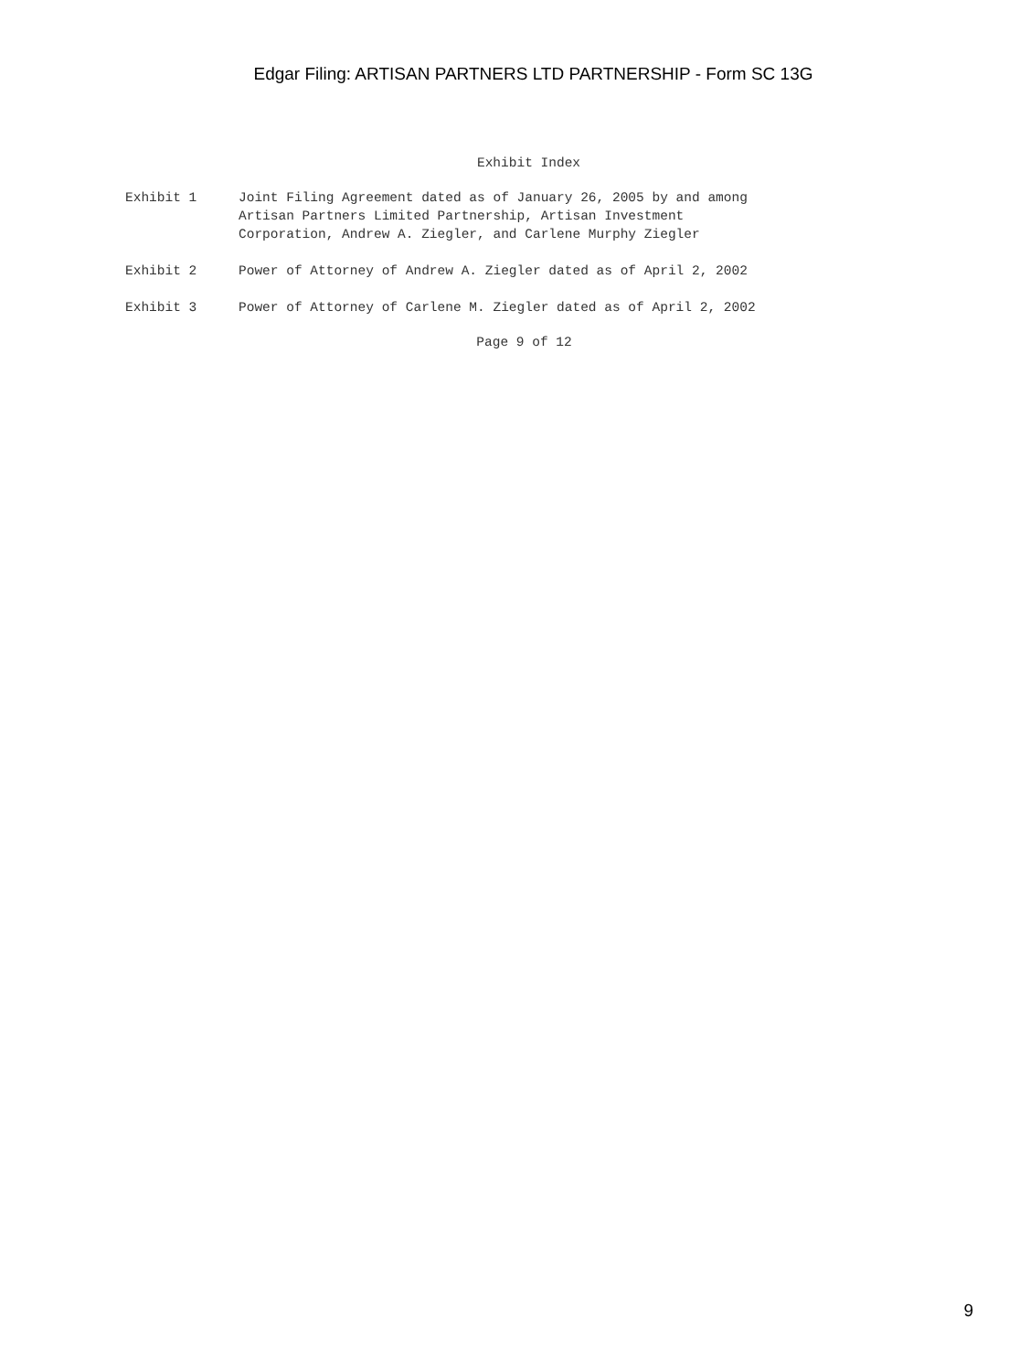Edgar Filing: ARTISAN PARTNERS LTD PARTNERSHIP - Form SC 13G
Exhibit Index
Exhibit 1 Joint Filing Agreement dated as of January 26, 2005 by and among
Artisan Partners Limited Partnership, Artisan Investment
Corporation, Andrew A. Ziegler, and Carlene Murphy Ziegler
Exhibit 2 Power of Attorney of Andrew A. Ziegler dated as of April 2, 2002
Exhibit 3 Power of Attorney of Carlene M. Ziegler dated as of April 2, 2002
Page 9 of 12
9